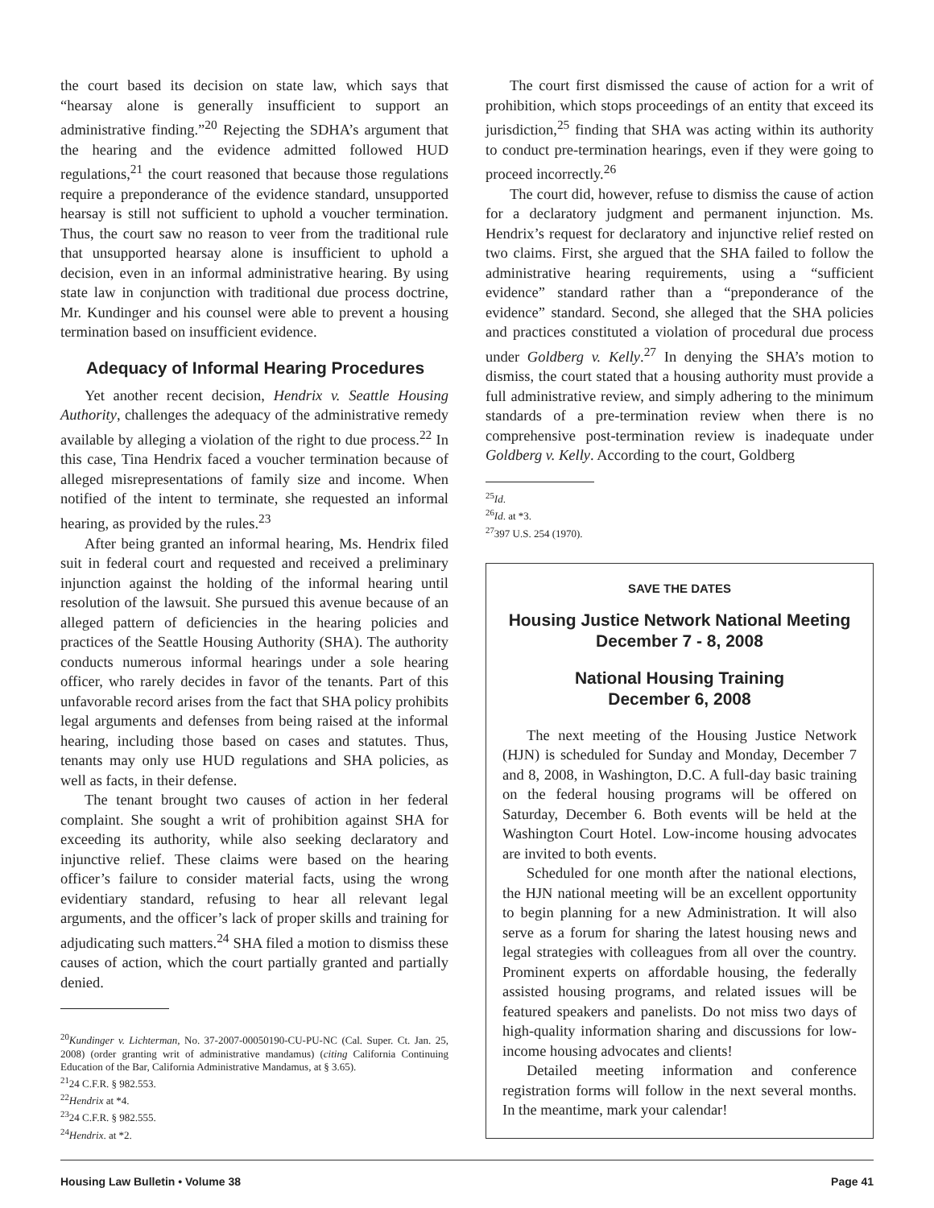the court based its decision on state law, which says that “hearsay alone is generally insufficient to support an administrative finding.”<sup>20</sup> Rejecting the SDHA’s argument that the hearing and the evidence admitted followed HUD regulations,<sup>21</sup> the court reasoned that because those regulations require a preponderance of the evidence standard, unsupported hearsay is still not sufficient to uphold a voucher termination. Thus, the court saw no reason to veer from the traditional rule that unsupported hearsay alone is insufficient to uphold a decision, even in an informal administrative hearing. By using state law in conjunction with traditional due process doctrine, Mr. Kundinger and his counsel were able to prevent a housing termination based on insufficient evidence.
Adequacy of Informal Hearing Procedures
Yet another recent decision, Hendrix v. Seattle Housing Authority, challenges the adequacy of the administrative remedy available by alleging a violation of the right to due process.<sup>22</sup> In this case, Tina Hendrix faced a voucher termination because of alleged misrepresentations of family size and income. When notified of the intent to terminate, she requested an informal hearing, as provided by the rules.<sup>23</sup>
After being granted an informal hearing, Ms. Hendrix filed suit in federal court and requested and received a preliminary injunction against the holding of the informal hearing until resolution of the lawsuit. She pursued this avenue because of an alleged pattern of deficiencies in the hearing policies and practices of the Seattle Housing Authority (SHA). The authority conducts numerous informal hearings under a sole hearing officer, who rarely decides in favor of the tenants. Part of this unfavorable record arises from the fact that SHA policy prohibits legal arguments and defenses from being raised at the informal hearing, including those based on cases and statutes. Thus, tenants may only use HUD regulations and SHA policies, as well as facts, in their defense.
The tenant brought two causes of action in her federal complaint. She sought a writ of prohibition against SHA for exceeding its authority, while also seeking declaratory and injunctive relief. These claims were based on the hearing officer’s failure to consider material facts, using the wrong evidentiary standard, refusing to hear all relevant legal arguments, and the officer’s lack of proper skills and training for adjudicating such matters.<sup>24</sup> SHA filed a motion to dismiss these causes of action, which the court partially granted and partially denied.
<sup>20</sup> Kundinger v. Lichterman, No. 37-2007-00050190-CU-PU-NC (Cal. Super. Ct. Jan. 25, 2008) (order granting writ of administrative mandamus) (citing California Continuing Education of the Bar, California Administrative Mandamus, at § 3.65).
<sup>21</sup> 24 C.F.R. § 982.553.
<sup>22</sup> Hendrix at *4.
<sup>23</sup> 24 C.F.R. § 982.555.
<sup>24</sup> Hendrix. at *2.
The court first dismissed the cause of action for a writ of prohibition, which stops proceedings of an entity that exceed its jurisdiction,<sup>25</sup> finding that SHA was acting within its authority to conduct pre-termination hearings, even if they were going to proceed incorrectly.<sup>26</sup>
The court did, however, refuse to dismiss the cause of action for a declaratory judgment and permanent injunction. Ms. Hendrix’s request for declaratory and injunctive relief rested on two claims. First, she argued that the SHA failed to follow the administrative hearing requirements, using a “sufficient evidence” standard rather than a “preponderance of the evidence” standard. Second, she alleged that the SHA policies and practices constituted a violation of procedural due process under Goldberg v. Kelly.<sup>27</sup> In denying the SHA’s motion to dismiss, the court stated that a housing authority must provide a full administrative review, and simply adhering to the minimum standards of a pre-termination review when there is no comprehensive post-termination review is inadequate under Goldberg v. Kelly. According to the court, Goldberg
<sup>25</sup> Id.
<sup>26</sup> Id. at *3.
<sup>27</sup> 397 U.S. 254 (1970).
SAVE THE DATES
Housing Justice Network National Meeting
December 7 - 8, 2008
National Housing Training
December 6, 2008
The next meeting of the Housing Justice Network (HJN) is scheduled for Sunday and Monday, December 7 and 8, 2008, in Washington, D.C. A full-day basic training on the federal housing programs will be offered on Saturday, December 6. Both events will be held at the Washington Court Hotel. Low-income housing advocates are invited to both events.
Scheduled for one month after the national elections, the HJN national meeting will be an excellent opportunity to begin planning for a new Administration. It will also serve as a forum for sharing the latest housing news and legal strategies with colleagues from all over the country. Prominent experts on affordable housing, the federally assisted housing programs, and related issues will be featured speakers and panelists. Do not miss two days of high-quality information sharing and discussions for low-income housing advocates and clients!
Detailed meeting information and conference registration forms will follow in the next several months. In the meantime, mark your calendar!
Housing Law Bulletin • Volume 38 Page 41